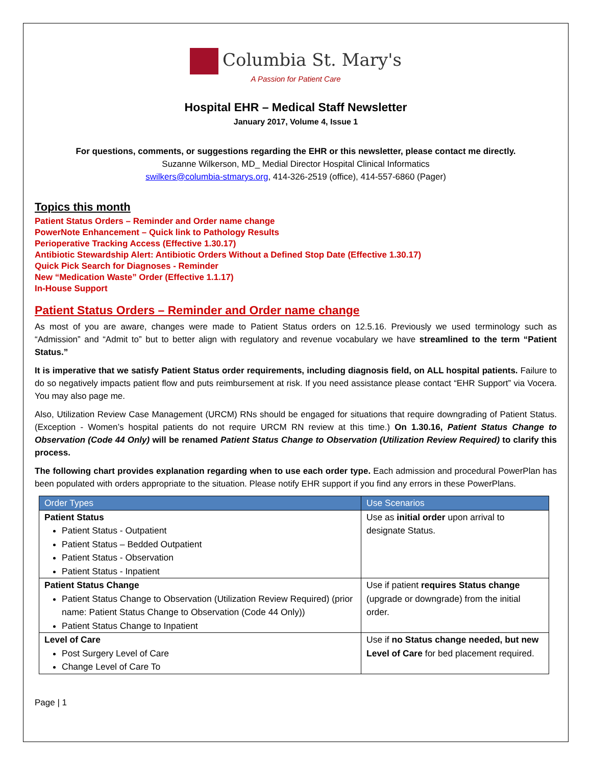Columbia St. Mary's
A Passion for Patient Care
Hospital EHR – Medical Staff Newsletter
January 2017, Volume 4, Issue 1
For questions, comments, or suggestions regarding the EHR or this newsletter, please contact me directly.
Suzanne Wilkerson, MD_ Medial Director Hospital Clinical Informatics
swilkers@columbia-stmarys.org, 414-326-2519 (office), 414-557-6860 (Pager)
Topics this month
Patient Status Orders – Reminder and Order name change
PowerNote Enhancement – Quick link to Pathology Results
Perioperative Tracking Access (Effective 1.30.17)
Antibiotic Stewardship Alert: Antibiotic Orders Without a Defined Stop Date (Effective 1.30.17)
Quick Pick Search for Diagnoses - Reminder
New “Medication Waste” Order (Effective 1.1.17)
In-House Support
Patient Status Orders – Reminder and Order name change
As most of you are aware, changes were made to Patient Status orders on 12.5.16. Previously we used terminology such as “Admission” and “Admit to” but to better align with regulatory and revenue vocabulary we have streamlined to the term “Patient Status.”
It is imperative that we satisfy Patient Status order requirements, including diagnosis field, on ALL hospital patients. Failure to do so negatively impacts patient flow and puts reimbursement at risk. If you need assistance please contact “EHR Support” via Vocera. You may also page me.
Also, Utilization Review Case Management (URCM) RNs should be engaged for situations that require downgrading of Patient Status. (Exception - Women’s hospital patients do not require URCM RN review at this time.) On 1.30.16, Patient Status Change to Observation (Code 44 Only) will be renamed Patient Status Change to Observation (Utilization Review Required) to clarify this process.
The following chart provides explanation regarding when to use each order type. Each admission and procedural PowerPlan has been populated with orders appropriate to the situation. Please notify EHR support if you find any errors in these PowerPlans.
| Order Types | Use Scenarios |
| --- | --- |
| Patient Status Patient Status - Outpatient Patient Status – Bedded Outpatient Patient Status - Observation Patient Status - Inpatient | Use as initial order upon arrival to designate Status. |
| Patient Status Change Patient Status Change to Observation (Utilization Review Required) (prior name: Patient Status Change to Observation (Code 44 Only)) Patient Status Change to Inpatient | Use if patient requires Status change (upgrade or downgrade) from the initial order. |
| Level of Care Post Surgery Level of Care Change Level of Care To | Use if no Status change needed, but new Level of Care for bed placement required. |
Page | 1